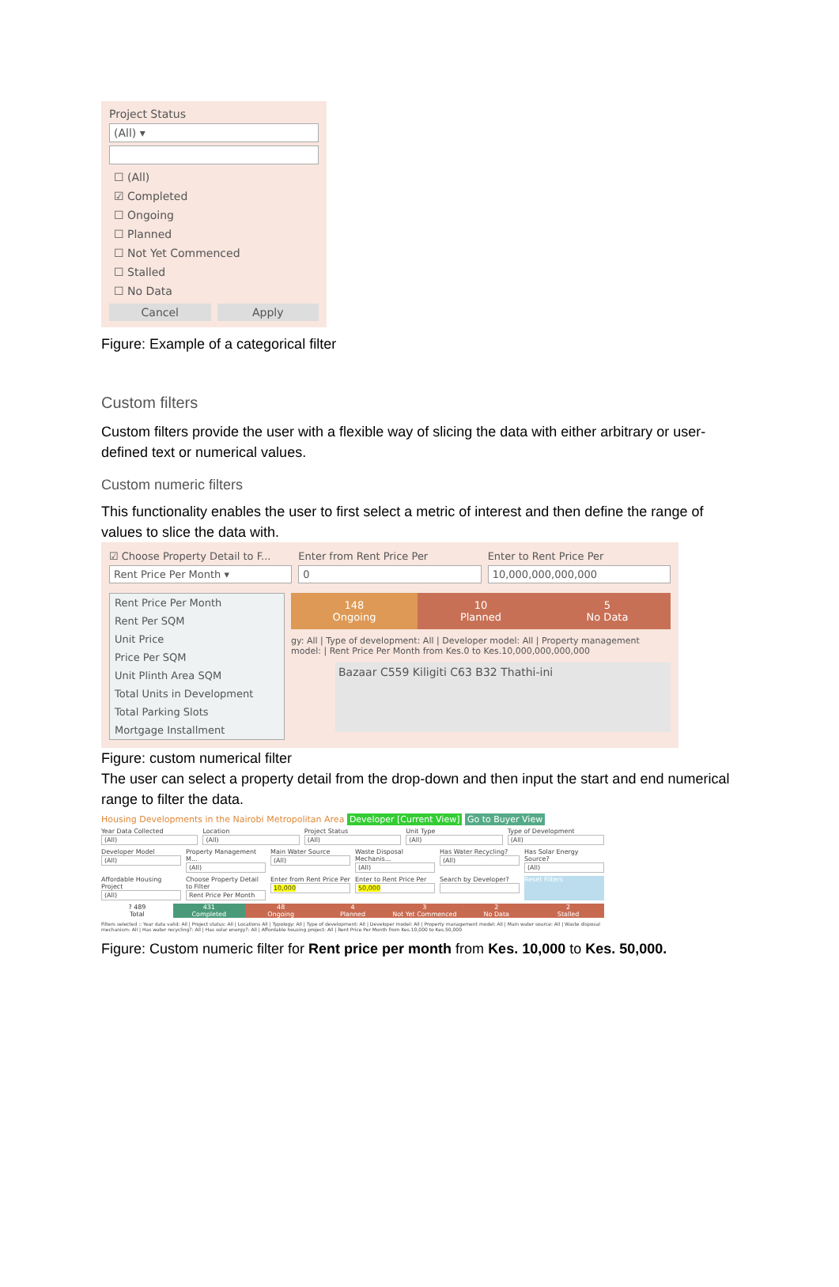Project Status
(All) ▾
☐ (All)
☑ Completed
☐ Ongoing
☐ Planned
☐ Not Yet Commenced
☐ Stalled
☐ No Data
Cancel Apply
Figure: Example of a categorical filter
Custom filters
Custom filters provide the user with a flexible way of slicing the data with either arbitrary or user-defined text or numerical values.
Custom numeric filters
This functionality enables the user to first select a metric of interest and then define the range of values to slice the data with.
☑ Choose Property Detail to F...
Rent Price Per Month ▾
Enter from Rent Price Per
0
Enter to Rent Price Per
10,000,000,000,000
Rent Price Per Month
Rent Per SQM
Unit Price
Price Per SQM
Unit Plinth Area SQM
Total Units in Development
Total Parking Slots
Mortgage Installment
148
Ongoing
10
Planned
5
No Data
gy: All | Type of development: All | Developer model: All | Property management model: | Rent Price Per Month from Kes.0 to Kes.10,000,000,000,000
Bazaar C559 Kiligiti C63 B32 Thathi-ini
Figure: custom numerical filter
The user can select a property detail from the drop-down and then input the start and end numerical range to filter the data.
Housing Developments in the Nairobi Metropolitan Area Developer [Current View] Go to Buyer View
Year Data Collected
(All)
Location
(All)
Project Status
(All)
Unit Type
(All)
Type of Development
(All)
Developer Model
(All)
Property Management M...
(All)
Main Water Source
(All)
Waste Disposal Mechanis...
(All)
Has Water Recycling?
(All)
Has Solar Energy Source?
(All)
Affordable Housing Project
(All)
Choose Property Detail to Filter
Rent Price Per Month
Enter from Rent Price Per
10,000
Enter to Rent Price Per
50,000
Search by Developer? Reset Filters
? 489
Total
431
Completed
48
Ongoing
4
Planned
3
Not Yet Commenced
2
No Data
2
Stalled
Filters selected :: Year data valid: All | Project status: All | Locations All | Typology: All | Type of development: All | Developer model: All | Property management model: All | Main water source: All | Waste disposal mechanism: All | Has water recycling?: All | Has solar energy?: All | Affordable housing project: All | Rent Price Per Month from Kes.10,000 to Kes.50,000
Figure: Custom numeric filter for Rent price per month from Kes. 10,000 to Kes. 50,000.